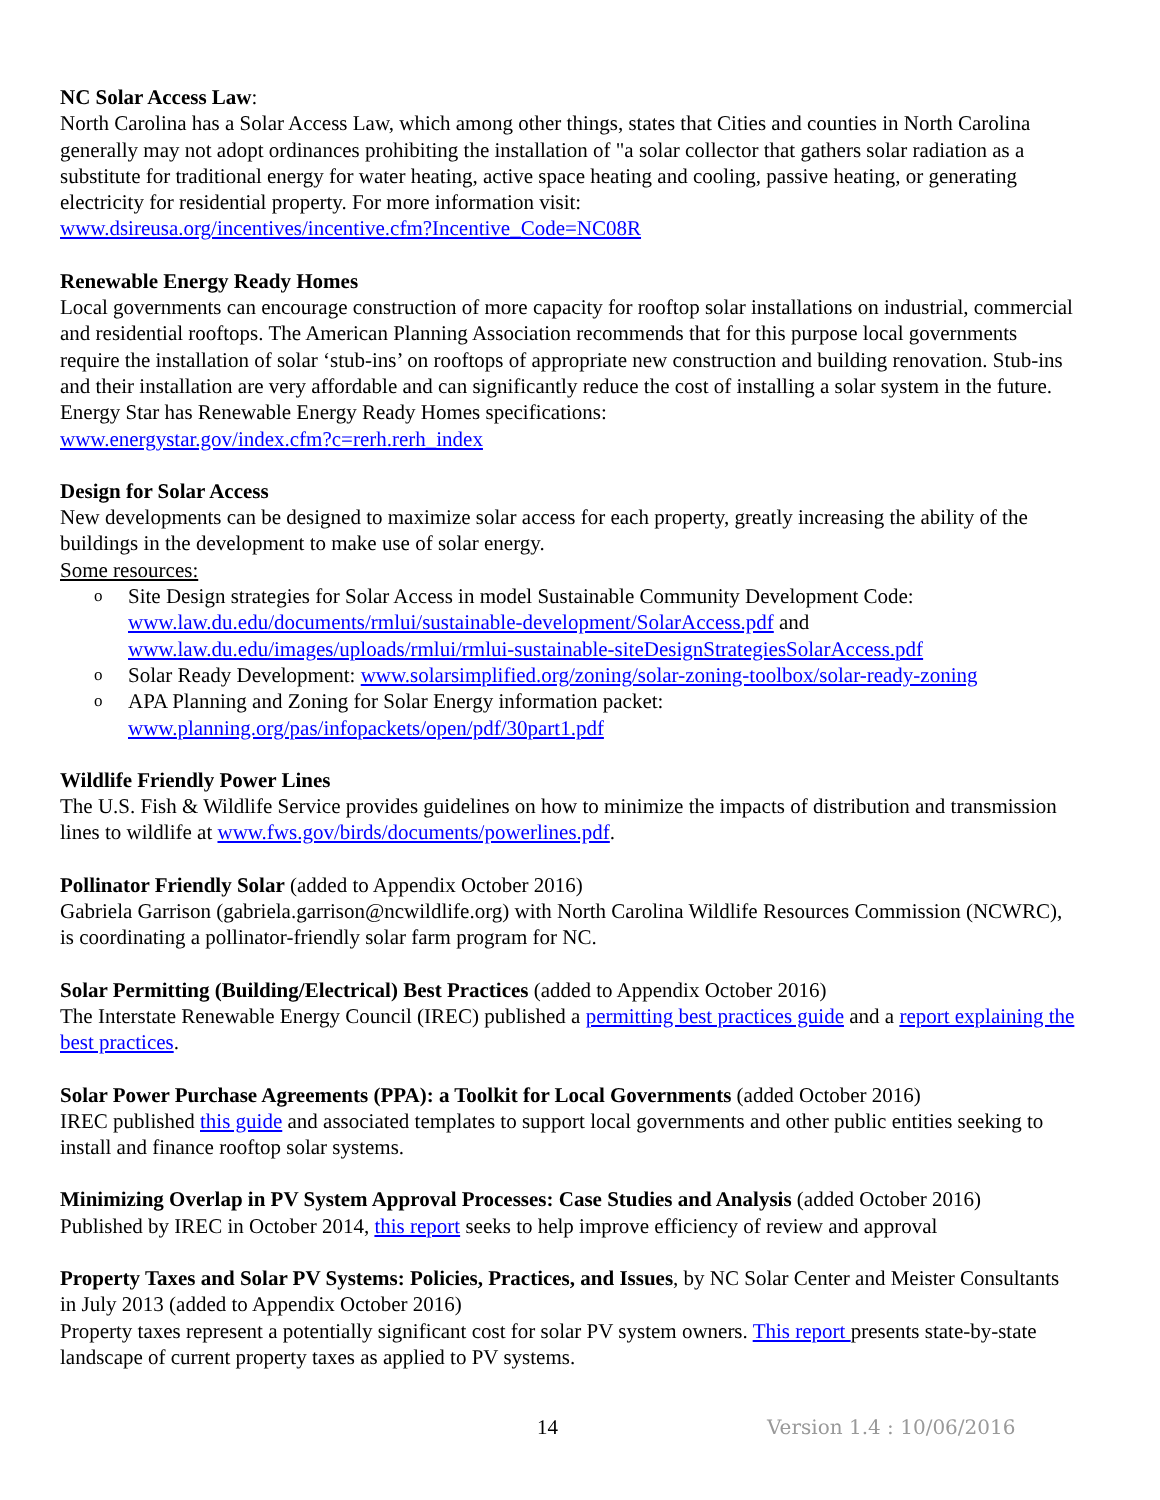NC Solar Access Law:
North Carolina has a Solar Access Law, which among other things, states that Cities and counties in North Carolina generally may not adopt ordinances prohibiting the installation of "a solar collector that gathers solar radiation as a substitute for traditional energy for water heating, active space heating and cooling, passive heating, or generating electricity for residential property. For more information visit:
www.dsireusa.org/incentives/incentive.cfm?Incentive_Code=NC08R
Renewable Energy Ready Homes
Local governments can encourage construction of more capacity for rooftop solar installations on industrial, commercial and residential rooftops. The American Planning Association recommends that for this purpose local governments require the installation of solar ‘stub-ins’ on rooftops of appropriate new construction and building renovation. Stub-ins and their installation are very affordable and can significantly reduce the cost of installing a solar system in the future. Energy Star has Renewable Energy Ready Homes specifications:
www.energystar.gov/index.cfm?c=rerh.rerh_index
Design for Solar Access
New developments can be designed to maximize solar access for each property, greatly increasing the ability of the buildings in the development to make use of solar energy.
Some resources:
o Site Design strategies for Solar Access in model Sustainable Community Development Code: www.law.du.edu/documents/rmlui/sustainable-development/SolarAccess.pdf and www.law.du.edu/images/uploads/rmlui/rmlui-sustainable-siteDesignStrategiesSolarAccess.pdf
o Solar Ready Development: www.solarsimplified.org/zoning/solar-zoning-toolbox/solar-ready-zoning
o APA Planning and Zoning for Solar Energy information packet:
www.planning.org/pas/infopackets/open/pdf/30part1.pdf
Wildlife Friendly Power Lines
The U.S. Fish & Wildlife Service provides guidelines on how to minimize the impacts of distribution and transmission lines to wildlife at www.fws.gov/birds/documents/powerlines.pdf.
Pollinator Friendly Solar (added to Appendix October 2016)
Gabriela Garrison (gabriela.garrison@ncwildlife.org) with North Carolina Wildlife Resources Commission (NCWRC), is coordinating a pollinator-friendly solar farm program for NC.
Solar Permitting (Building/Electrical) Best Practices (added to Appendix October 2016)
The Interstate Renewable Energy Council (IREC) published a permitting best practices guide and a report explaining the best practices.
Solar Power Purchase Agreements (PPA): a Toolkit for Local Governments (added October 2016)
IREC published this guide and associated templates to support local governments and other public entities seeking to install and finance rooftop solar systems.
Minimizing Overlap in PV System Approval Processes: Case Studies and Analysis (added October 2016)
Published by IREC in October 2014, this report seeks to help improve efficiency of review and approval
Property Taxes and Solar PV Systems: Policies, Practices, and Issues, by NC Solar Center and Meister Consultants in July 2013 (added to Appendix October 2016)
Property taxes represent a potentially significant cost for solar PV system owners. This report presents state-by-state landscape of current property taxes as applied to PV systems.
14 Version 1.4 : 10/06/2016